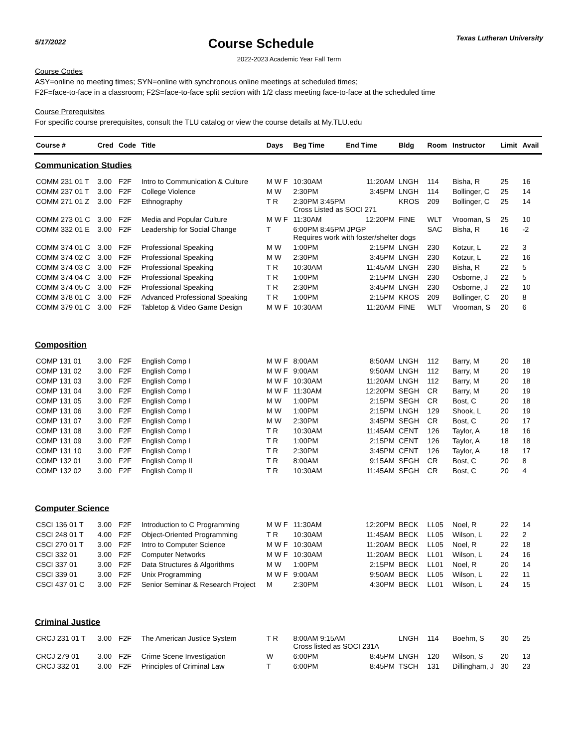5/17/2022
Course Schedule
Texas Lutheran University
2022-2023 Academic Year Fall Term
Course Codes
ASY=online no meeting times; SYN=online with synchronous online meetings at scheduled times;
F2F=face-to-face in a classroom; F2S=face-to-face split section with 1/2 class meeting face-to-face at the scheduled time
Course Prerequisites
For specific course prerequisites, consult the TLU catalog or view the course details at My.TLU.edu
| Course # | Cred | Code | Title | Days | Beg Time | End Time | Bldg | Room | Instructor | Limit | Avail |
| --- | --- | --- | --- | --- | --- | --- | --- | --- | --- | --- | --- |
| Communication Studies | | | | | | | | | | | |
| COMM 231 01 T | 3.00 | F2F | Intro to Communication & Culture | M W F | 10:30AM | 11:20AM | LNGH | 114 | Bisha, R | 25 | 16 |
| COMM 237 01 T | 3.00 | F2F | College Violence | M W | 2:30PM | 3:45PM | LNGH | 114 | Bollinger, C | 25 | 14 |
| COMM 271 01 Z | 3.00 | F2F | Ethnography | T R | 2:30PM 3:45PM Cross Listed as SOCI 271 | | KROS | 209 | Bollinger, C | 25 | 14 |
| COMM 273 01 C | 3.00 | F2F | Media and Popular Culture | M W F | 11:30AM | 12:20PM | FINE | WLT | Vrooman, S | 25 | 10 |
| COMM 332 01 E | 3.00 | F2F | Leadership for Social Change | T | 6:00PM 8:45PM JPGP Requires work with foster/shelter dogs | | | SAC | Bisha, R | 16 | -2 |
| COMM 374 01 C | 3.00 | F2F | Professional Speaking | M W | 1:00PM | 2:15PM | LNGH | 230 | Kotzur, L | 22 | 3 |
| COMM 374 02 C | 3.00 | F2F | Professional Speaking | M W | 2:30PM | 3:45PM | LNGH | 230 | Kotzur, L | 22 | 16 |
| COMM 374 03 C | 3.00 | F2F | Professional Speaking | T R | 10:30AM | 11:45AM | LNGH | 230 | Bisha, R | 22 | 5 |
| COMM 374 04 C | 3.00 | F2F | Professional Speaking | T R | 1:00PM | 2:15PM | LNGH | 230 | Osborne, J | 22 | 5 |
| COMM 374 05 C | 3.00 | F2F | Professional Speaking | T R | 2:30PM | 3:45PM | LNGH | 230 | Osborne, J | 22 | 10 |
| COMM 378 01 C | 3.00 | F2F | Advanced Professional Speaking | T R | 1:00PM | 2:15PM | KROS | 209 | Bollinger, C | 20 | 8 |
| COMM 379 01 C | 3.00 | F2F | Tabletop & Video Game Design | M W F | 10:30AM | 11:20AM | FINE | WLT | Vrooman, S | 20 | 6 |
| Composition | | | | | | | | | | | |
| COMP 131 01 | 3.00 | F2F | English Comp I | M W F | 8:00AM | 8:50AM | LNGH | 112 | Barry, M | 20 | 18 |
| COMP 131 02 | 3.00 | F2F | English Comp I | M W F | 9:00AM | 9:50AM | LNGH | 112 | Barry, M | 20 | 19 |
| COMP 131 03 | 3.00 | F2F | English Comp I | M W F | 10:30AM | 11:20AM | LNGH | 112 | Barry, M | 20 | 18 |
| COMP 131 04 | 3.00 | F2F | English Comp I | M W F | 11:30AM | 12:20PM | SEGH | CR | Barry, M | 20 | 19 |
| COMP 131 05 | 3.00 | F2F | English Comp I | M W | 1:00PM | 2:15PM | SEGH | CR | Bost, C | 20 | 18 |
| COMP 131 06 | 3.00 | F2F | English Comp I | M W | 1:00PM | 2:15PM | LNGH | 129 | Shook, L | 20 | 19 |
| COMP 131 07 | 3.00 | F2F | English Comp I | M W | 2:30PM | 3:45PM | SEGH | CR | Bost, C | 20 | 17 |
| COMP 131 08 | 3.00 | F2F | English Comp I | T R | 10:30AM | 11:45AM | CENT | 126 | Taylor, A | 18 | 16 |
| COMP 131 09 | 3.00 | F2F | English Comp I | T R | 1:00PM | 2:15PM | CENT | 126 | Taylor, A | 18 | 18 |
| COMP 131 10 | 3.00 | F2F | English Comp I | T R | 2:30PM | 3:45PM | CENT | 126 | Taylor, A | 18 | 17 |
| COMP 132 01 | 3.00 | F2F | English Comp II | T R | 8:00AM | 9:15AM | SEGH | CR | Bost, C | 20 | 8 |
| COMP 132 02 | 3.00 | F2F | English Comp II | T R | 10:30AM | 11:45AM | SEGH | CR | Bost, C | 20 | 4 |
| Computer Science | | | | | | | | | | | |
| CSCI 136 01 T | 3.00 | F2F | Introduction to C Programming | M W F | 11:30AM | 12:20PM | BECK | LL05 | Noel, R | 22 | 14 |
| CSCI 248 01 T | 4.00 | F2F | Object-Oriented Programming | T R | 10:30AM | 11:45AM | BECK | LL05 | Wilson, L | 22 | 2 |
| CSCI 270 01 T | 3.00 | F2F | Intro to Computer Science | M W F | 10:30AM | 11:20AM | BECK | LL05 | Noel, R | 22 | 18 |
| CSCI 332 01 | 3.00 | F2F | Computer Networks | M W F | 10:30AM | 11:20AM | BECK | LL01 | Wilson, L | 24 | 16 |
| CSCI 337 01 | 3.00 | F2F | Data Structures & Algorithms | M W | 1:00PM | 2:15PM | BECK | LL01 | Noel, R | 20 | 14 |
| CSCI 339 01 | 3.00 | F2F | Unix Programming | M W F | 9:00AM | 9:50AM | BECK | LL05 | Wilson, L | 22 | 11 |
| CSCI 437 01 C | 3.00 | F2F | Senior Seminar & Research Project | M | 2:30PM | 4:30PM | BECK | LL01 | Wilson, L | 24 | 15 |
| Criminal Justice | | | | | | | | | | | |
| CRCJ 231 01 T | 3.00 | F2F | The American Justice System | T R | 8:00AM 9:15AM Cross listed as SOCI 231A | | LNGH | 114 | Boehm, S | 30 | 25 |
| CRCJ 279 01 | 3.00 | F2F | Crime Scene Investigation | W | 6:00PM | 8:45PM | LNGH | 120 | Wilson, S | 20 | 13 |
| CRCJ 332 01 | 3.00 | F2F | Principles of Criminal Law | T | 6:00PM | 8:45PM | TSCH | 131 | Dillingham, J | 30 | 23 |